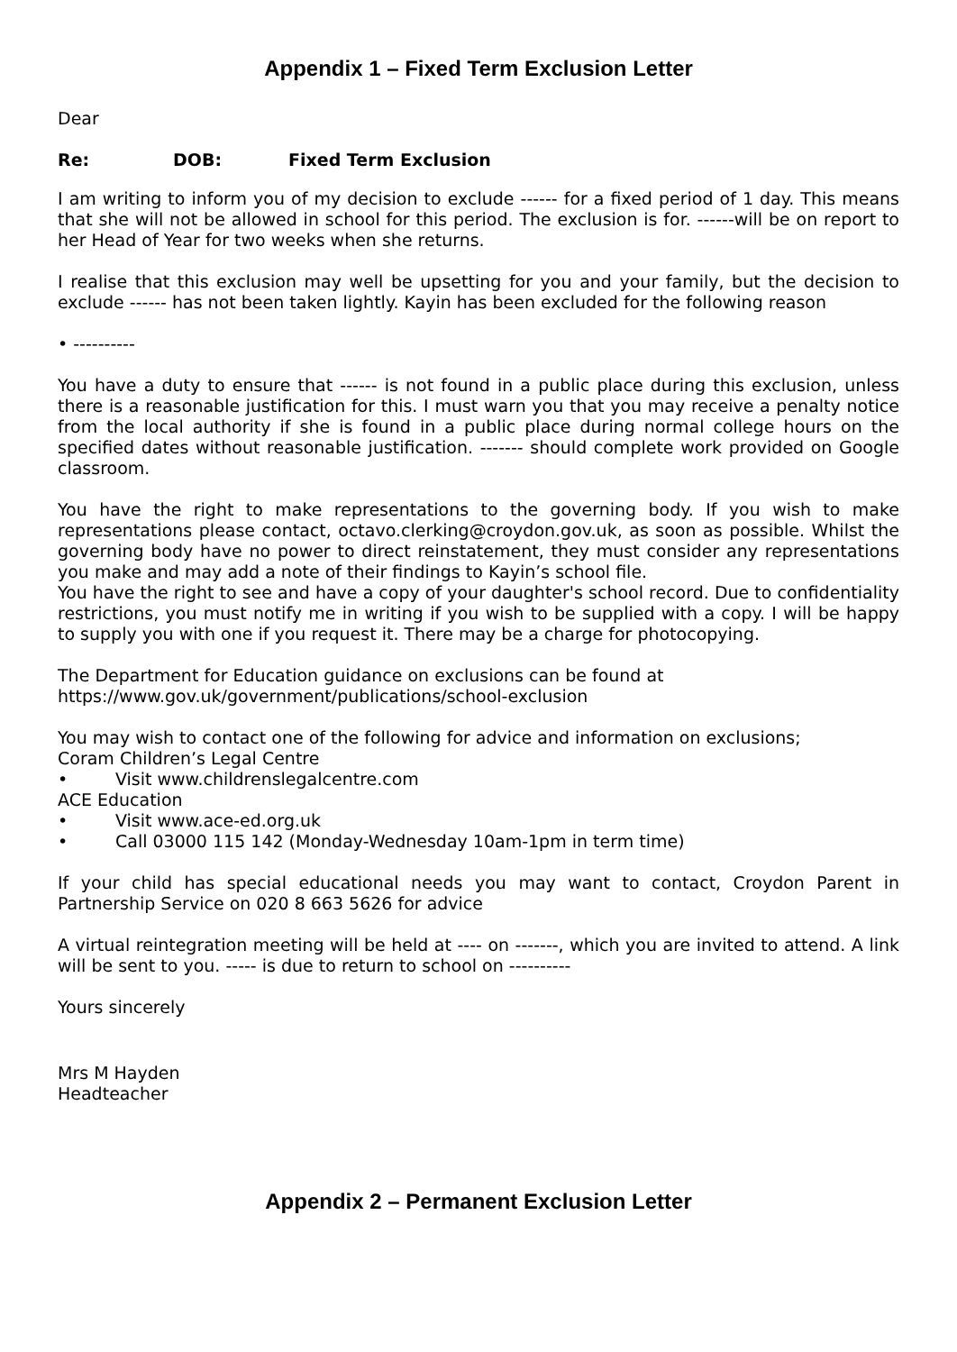Appendix 1 – Fixed Term Exclusion Letter
Dear
Re: DOB: Fixed Term Exclusion
I am writing to inform you of my decision to exclude ------ for a fixed period of 1 day. This means that she will not be allowed in school for this period. The exclusion is for. ------will be on report to her Head of Year for two weeks when she returns.
I realise that this exclusion may well be upsetting for you and your family, but the decision to exclude ------ has not been taken lightly. Kayin has been excluded for the following reason
• ----------
You have a duty to ensure that ------ is not found in a public place during this exclusion, unless there is a reasonable justification for this. I must warn you that you may receive a penalty notice from the local authority if she is found in a public place during normal college hours on the specified dates without reasonable justification. ------- should complete work provided on Google classroom.
You have the right to make representations to the governing body. If you wish to make representations please contact, octavo.clerking@croydon.gov.uk, as soon as possible. Whilst the governing body have no power to direct reinstatement, they must consider any representations you make and may add a note of their findings to Kayin’s school file.
You have the right to see and have a copy of your daughter's school record. Due to confidentiality restrictions, you must notify me in writing if you wish to be supplied with a copy. I will be happy to supply you with one if you request it. There may be a charge for photocopying.
The Department for Education guidance on exclusions can be found at
https://www.gov.uk/government/publications/school-exclusion
You may wish to contact one of the following for advice and information on exclusions;
Coram Children’s Legal Centre
• Visit www.childrenslegalcentre.com
ACE Education
• Visit www.ace-ed.org.uk
• Call 03000 115 142 (Monday-Wednesday 10am-1pm in term time)
If your child has special educational needs you may want to contact, Croydon Parent in Partnership Service on 020 8 663 5626 for advice
A virtual reintegration meeting will be held at ---- on -------, which you are invited to attend. A link will be sent to you. ----- is due to return to school on ----------
Yours sincerely
Mrs M Hayden
Headteacher
Appendix 2 – Permanent Exclusion Letter